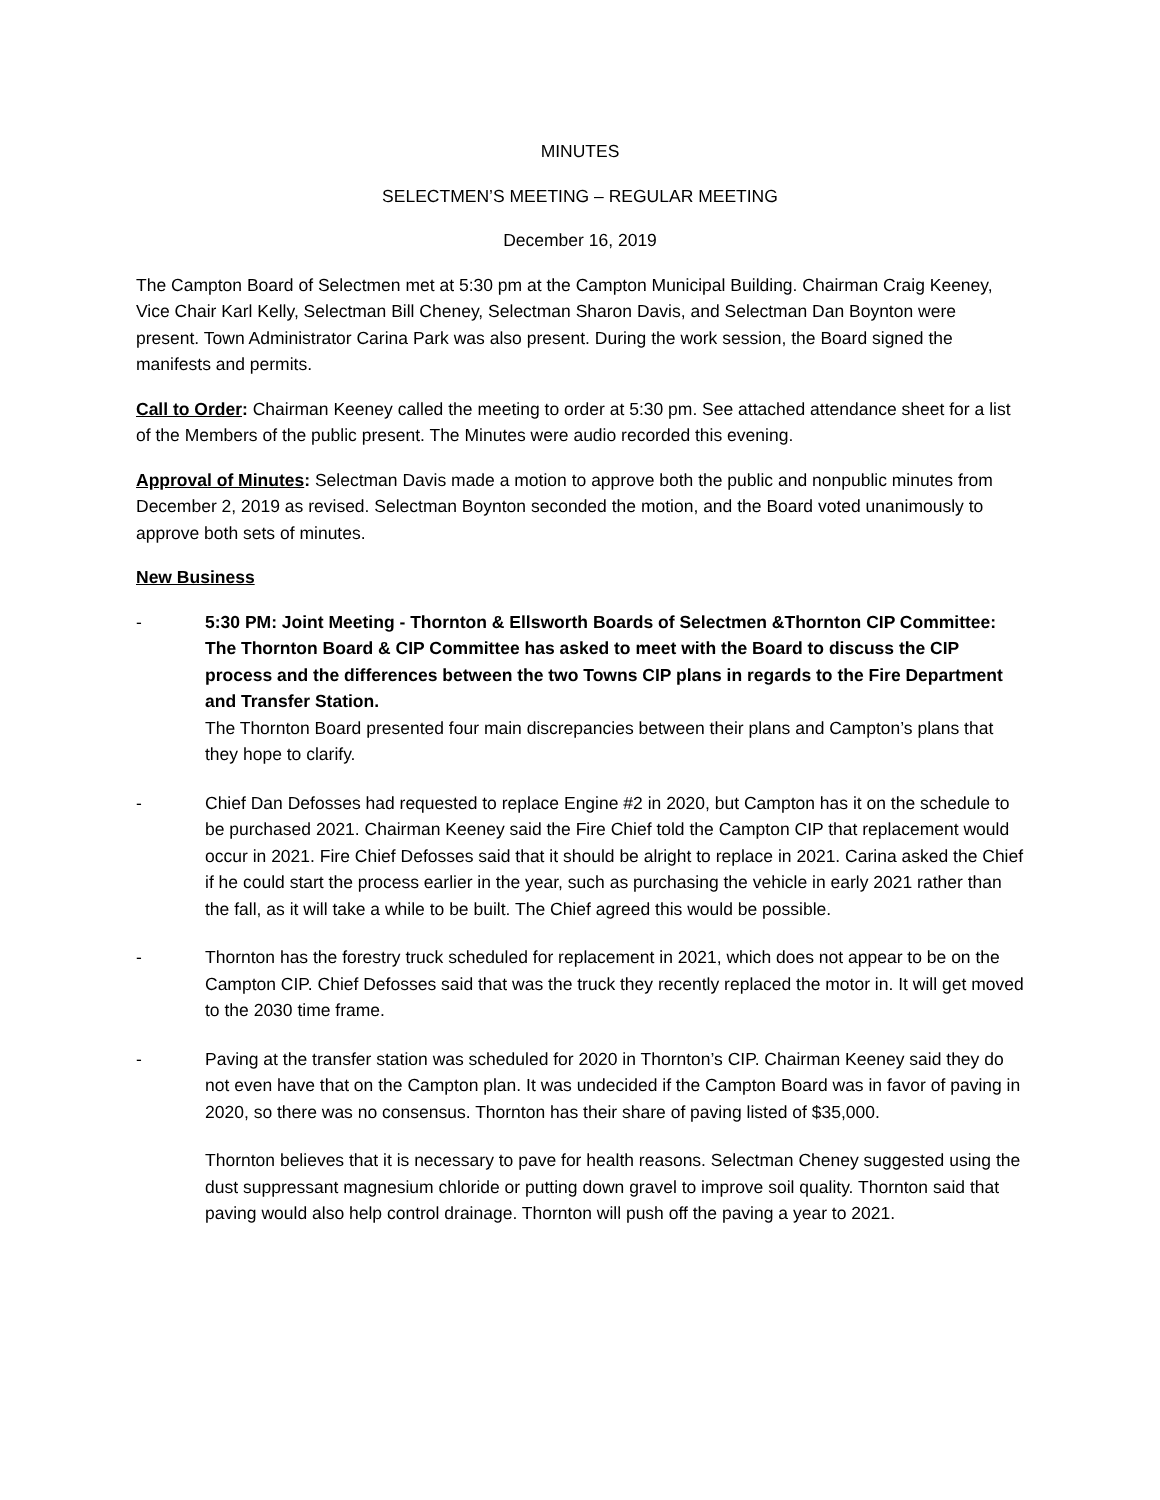MINUTES
SELECTMEN’S MEETING – REGULAR MEETING
December 16, 2019
The Campton Board of Selectmen met at 5:30 pm at the Campton Municipal Building. Chairman Craig Keeney, Vice Chair Karl Kelly, Selectman Bill Cheney, Selectman Sharon Davis, and Selectman Dan Boynton were present. Town Administrator Carina Park was also present. During the work session, the Board signed the manifests and permits.
Call to Order: Chairman Keeney called the meeting to order at 5:30 pm. See attached attendance sheet for a list of the Members of the public present. The Minutes were audio recorded this evening.
Approval of Minutes: Selectman Davis made a motion to approve both the public and nonpublic minutes from December 2, 2019 as revised. Selectman Boynton seconded the motion, and the Board voted unanimously to approve both sets of minutes.
New Business
- 5:30 PM: Joint Meeting - Thornton & Ellsworth Boards of Selectmen &Thornton CIP Committee: The Thornton Board & CIP Committee has asked to meet with the Board to discuss the CIP process and the differences between the two Towns CIP plans in regards to the Fire Department and Transfer Station.
The Thornton Board presented four main discrepancies between their plans and Campton’s plans that they hope to clarify.
- Chief Dan Defosses had requested to replace Engine #2 in 2020, but Campton has it on the schedule to be purchased 2021. Chairman Keeney said the Fire Chief told the Campton CIP that replacement would occur in 2021. Fire Chief Defosses said that it should be alright to replace in 2021. Carina asked the Chief if he could start the process earlier in the year, such as purchasing the vehicle in early 2021 rather than the fall, as it will take a while to be built. The Chief agreed this would be possible.
- Thornton has the forestry truck scheduled for replacement in 2021, which does not appear to be on the Campton CIP. Chief Defosses said that was the truck they recently replaced the motor in. It will get moved to the 2030 time frame.
- Paving at the transfer station was scheduled for 2020 in Thornton’s CIP. Chairman Keeney said they do not even have that on the Campton plan. It was undecided if the Campton Board was in favor of paving in 2020, so there was no consensus. Thornton has their share of paving listed of $35,000.
Thornton believes that it is necessary to pave for health reasons. Selectman Cheney suggested using the dust suppressant magnesium chloride or putting down gravel to improve soil quality. Thornton said that paving would also help control drainage. Thornton will push off the paving a year to 2021.